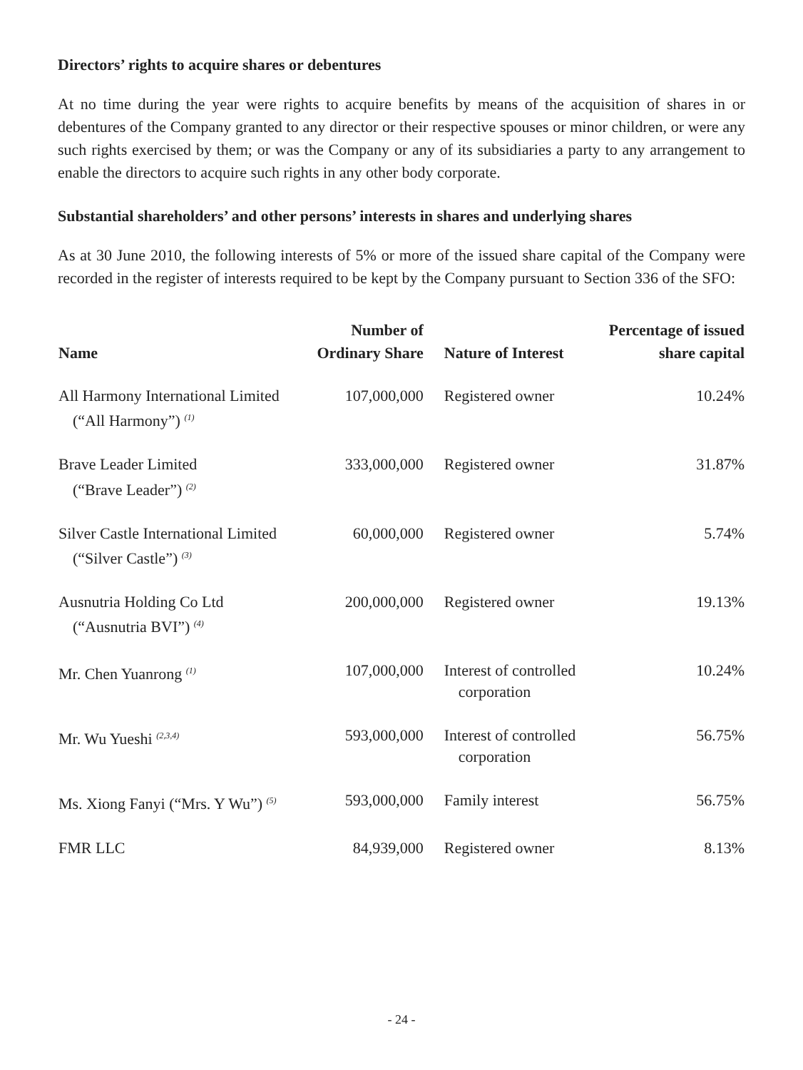Directors’ rights to acquire shares or debentures
At no time during the year were rights to acquire benefits by means of the acquisition of shares in or debentures of the Company granted to any director or their respective spouses or minor children, or were any such rights exercised by them; or was the Company or any of its subsidiaries a party to any arrangement to enable the directors to acquire such rights in any other body corporate.
Substantial shareholders’ and other persons’ interests in shares and underlying shares
As at 30 June 2010, the following interests of 5% or more of the issued share capital of the Company were recorded in the register of interests required to be kept by the Company pursuant to Section 336 of the SFO:
| Name | Number of Ordinary Share | Nature of Interest | Percentage of issued share capital |
| --- | --- | --- | --- |
| All Harmony International Limited (“All Harmony”) <sup>(1)</sup> | 107,000,000 | Registered owner | 10.24% |
| Brave Leader Limited (“Brave Leader”) <sup>(2)</sup> | 333,000,000 | Registered owner | 31.87% |
| Silver Castle International Limited (“Silver Castle”) <sup>(3)</sup> | 60,000,000 | Registered owner | 5.74% |
| Ausnutria Holding Co Ltd (“Ausnutria BVI”) <sup>(4)</sup> | 200,000,000 | Registered owner | 19.13% |
| Mr. Chen Yuanrong <sup>(1)</sup> | 107,000,000 | Interest of controlled corporation | 10.24% |
| Mr. Wu Yueshi <sup>(2,3,4)</sup> | 593,000,000 | Interest of controlled corporation | 56.75% |
| Ms. Xiong Fanyi (“Mrs. Y Wu”) <sup>(5)</sup> | 593,000,000 | Family interest | 56.75% |
| FMR LLC | 84,939,000 | Registered owner | 8.13% |
- 24 -